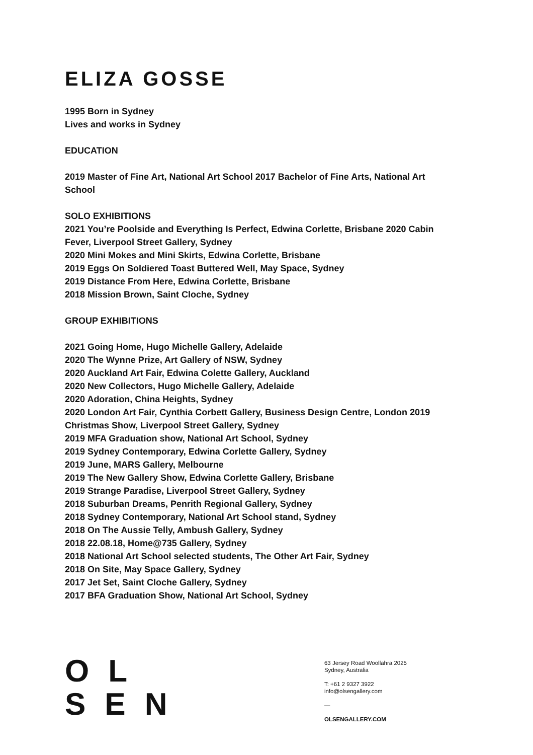ELIZA GOSSE
1995 Born in Sydney
Lives and works in Sydney
EDUCATION
2019 Master of Fine Art, National Art School 2017 Bachelor of Fine Arts, National Art School
SOLO EXHIBITIONS
2021 You’re Poolside and Everything Is Perfect, Edwina Corlette, Brisbane 2020 Cabin Fever, Liverpool Street Gallery, Sydney
2020 Mini Mokes and Mini Skirts, Edwina Corlette, Brisbane
2019 Eggs On Soldiered Toast Buttered Well, May Space, Sydney
2019 Distance From Here, Edwina Corlette, Brisbane
2018 Mission Brown, Saint Cloche, Sydney
GROUP EXHIBITIONS
2021 Going Home, Hugo Michelle Gallery, Adelaide
2020 The Wynne Prize, Art Gallery of NSW, Sydney
2020 Auckland Art Fair, Edwina Colette Gallery, Auckland
2020 New Collectors, Hugo Michelle Gallery, Adelaide
2020 Adoration, China Heights, Sydney
2020 London Art Fair, Cynthia Corbett Gallery, Business Design Centre, London 2019 Christmas Show, Liverpool Street Gallery, Sydney
2019 MFA Graduation show, National Art School, Sydney
2019 Sydney Contemporary, Edwina Corlette Gallery, Sydney
2019 June, MARS Gallery, Melbourne
2019 The New Gallery Show, Edwina Corlette Gallery, Brisbane
2019 Strange Paradise, Liverpool Street Gallery, Sydney
2018 Suburban Dreams, Penrith Regional Gallery, Sydney
2018 Sydney Contemporary, National Art School stand, Sydney
2018 On The Aussie Telly, Ambush Gallery, Sydney
2018 22.08.18, Home@735 Gallery, Sydney
2018 National Art School selected students, The Other Art Fair, Sydney
2018 On Site, May Space Gallery, Sydney
2017 Jet Set, Saint Cloche Gallery, Sydney
2017 BFA Graduation Show, National Art School, Sydney
OL
SEN
63 Jersey Road Woollahra 2025
Sydney, Australia
T: +61 2 9327 3922
info@olsengallery.com
—
OLSENGALLERY.COM